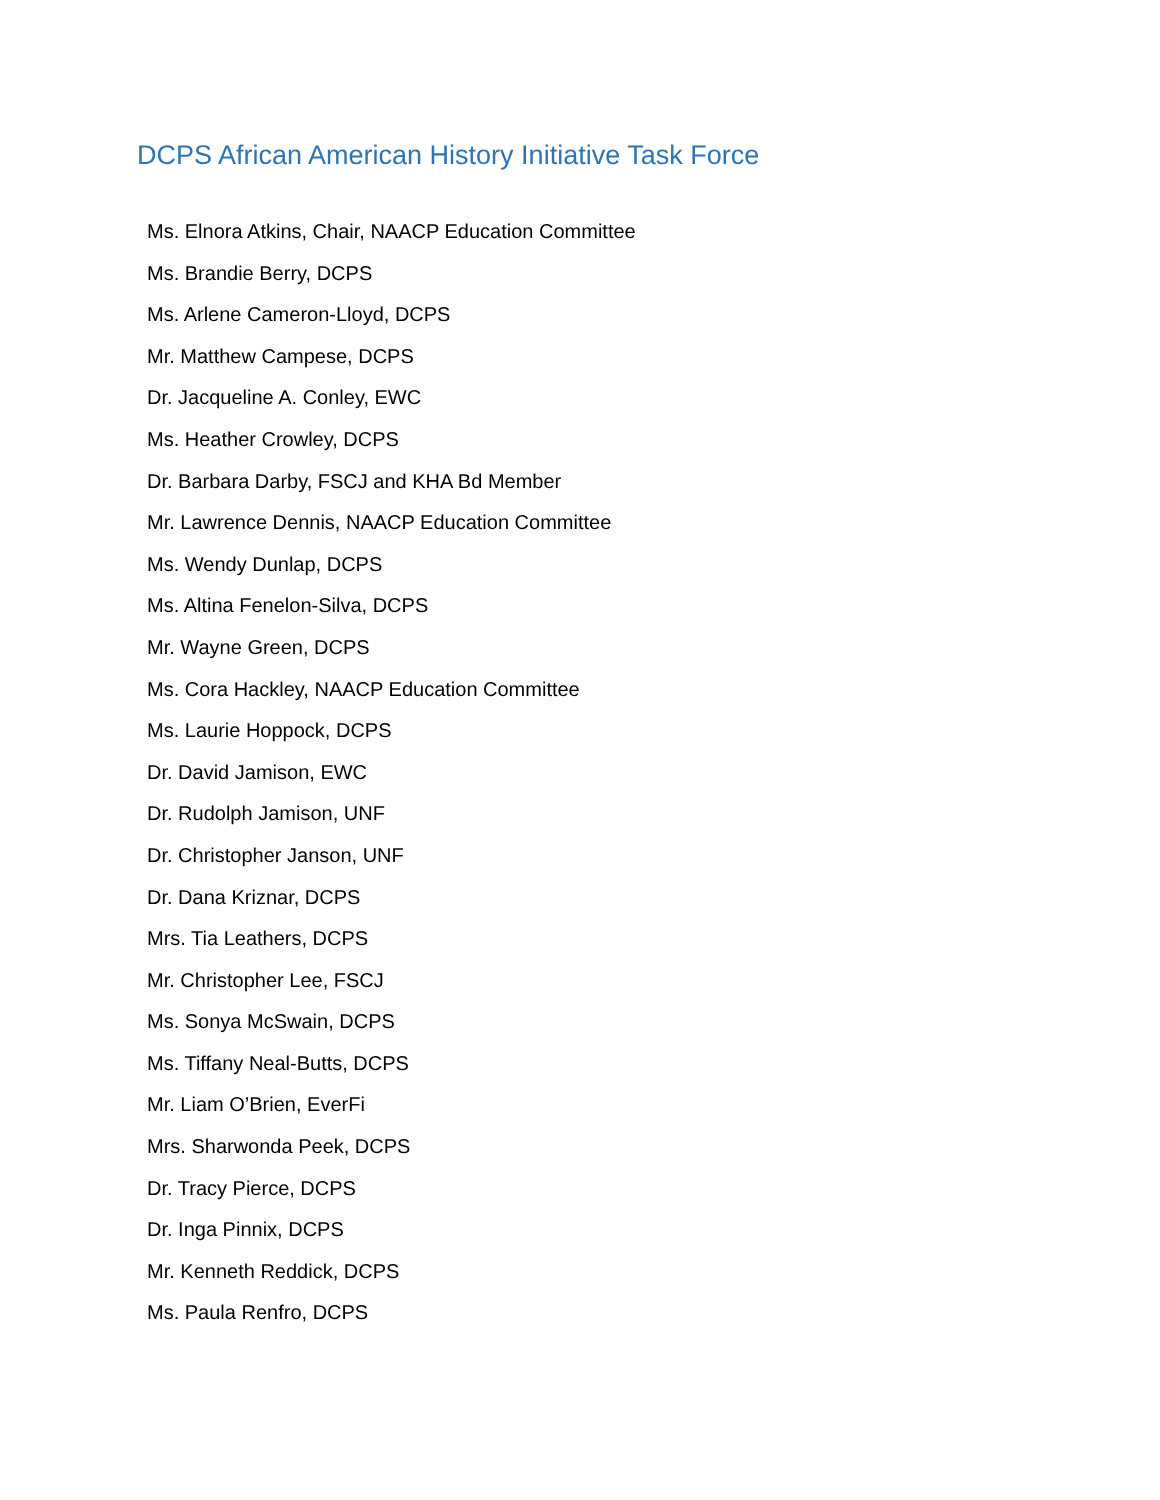DCPS African American History Initiative Task Force
Ms. Elnora Atkins, Chair, NAACP Education Committee
Ms. Brandie Berry, DCPS
Ms. Arlene Cameron-Lloyd, DCPS
Mr. Matthew Campese, DCPS
Dr. Jacqueline A. Conley, EWC
Ms. Heather Crowley, DCPS
Dr. Barbara Darby, FSCJ and KHA Bd Member
Mr. Lawrence Dennis, NAACP Education Committee
Ms. Wendy Dunlap, DCPS
Ms. Altina Fenelon-Silva, DCPS
Mr. Wayne Green, DCPS
Ms. Cora Hackley, NAACP Education Committee
Ms. Laurie Hoppock, DCPS
Dr. David Jamison, EWC
Dr. Rudolph Jamison, UNF
Dr. Christopher Janson, UNF
Dr. Dana Kriznar, DCPS
Mrs. Tia Leathers, DCPS
Mr. Christopher Lee, FSCJ
Ms. Sonya McSwain, DCPS
Ms. Tiffany Neal-Butts, DCPS
Mr. Liam O’Brien, EverFi
Mrs. Sharwonda Peek, DCPS
Dr. Tracy Pierce, DCPS
Dr. Inga Pinnix, DCPS
Mr. Kenneth Reddick, DCPS
Ms. Paula Renfro, DCPS